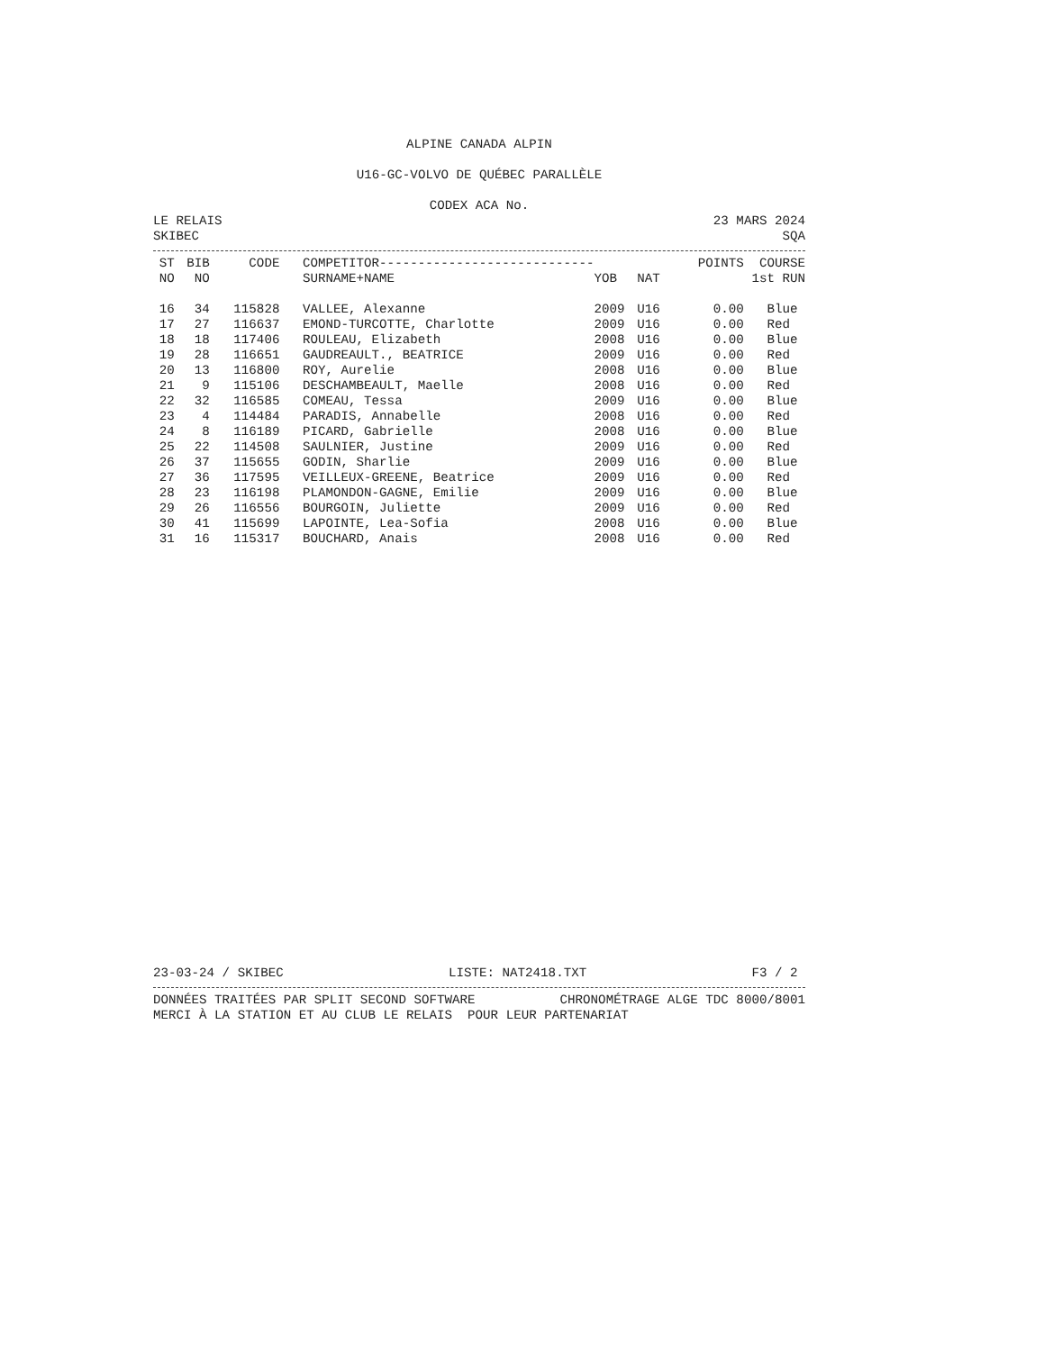ALPINE CANADA ALPIN
U16-GC-VOLVO DE QUÉBEC PARALLÈLE
CODEX ACA No.
LE RELAIS 23 MARS 2024
SKIBEC SQA
| ST | BIB | CODE | COMPETITOR---------------------------- | | | POINTS | COURSE |
| --- | --- | --- | --- | --- | --- | --- | --- |
| NO | NO | | SURNAME+NAME | YOB | NAT | | 1st RUN |
| 16 | 34 | 115828 | VALLEE, Alexanne | 2009 | U16 | 0.00 | Blue |
| 17 | 27 | 116637 | EMOND-TURCOTTE, Charlotte | 2009 | U16 | 0.00 | Red |
| 18 | 18 | 117406 | ROULEAU, Elizabeth | 2008 | U16 | 0.00 | Blue |
| 19 | 28 | 116651 | GAUDREAULT., BEATRICE | 2009 | U16 | 0.00 | Red |
| 20 | 13 | 116800 | ROY, Aurelie | 2008 | U16 | 0.00 | Blue |
| 21 | 9 | 115106 | DESCHAMBEAULT, Maelle | 2008 | U16 | 0.00 | Red |
| 22 | 32 | 116585 | COMEAU, Tessa | 2009 | U16 | 0.00 | Blue |
| 23 | 4 | 114484 | PARADIS, Annabelle | 2008 | U16 | 0.00 | Red |
| 24 | 8 | 116189 | PICARD, Gabrielle | 2008 | U16 | 0.00 | Blue |
| 25 | 22 | 114508 | SAULNIER, Justine | 2009 | U16 | 0.00 | Red |
| 26 | 37 | 115655 | GODIN, Sharlie | 2009 | U16 | 0.00 | Blue |
| 27 | 36 | 117595 | VEILLEUX-GREENE, Beatrice | 2009 | U16 | 0.00 | Red |
| 28 | 23 | 116198 | PLAMONDON-GAGNE, Emilie | 2009 | U16 | 0.00 | Blue |
| 29 | 26 | 116556 | BOURGOIN, Juliette | 2009 | U16 | 0.00 | Red |
| 30 | 41 | 115699 | LAPOINTE, Lea-Sofia | 2008 | U16 | 0.00 | Blue |
| 31 | 16 | 115317 | BOUCHARD, Anais | 2008 | U16 | 0.00 | Red |
23-03-24 / SKIBEC LISTE: NAT2418.TXT F3 / 2
DONNÉES TRAITÉES PAR SPLIT SECOND SOFTWARE CHRONOMÉTRAGE ALGE TDC 8000/8001
MERCI À LA STATION ET AU CLUB LE RELAIS POUR LEUR PARTENARIAT